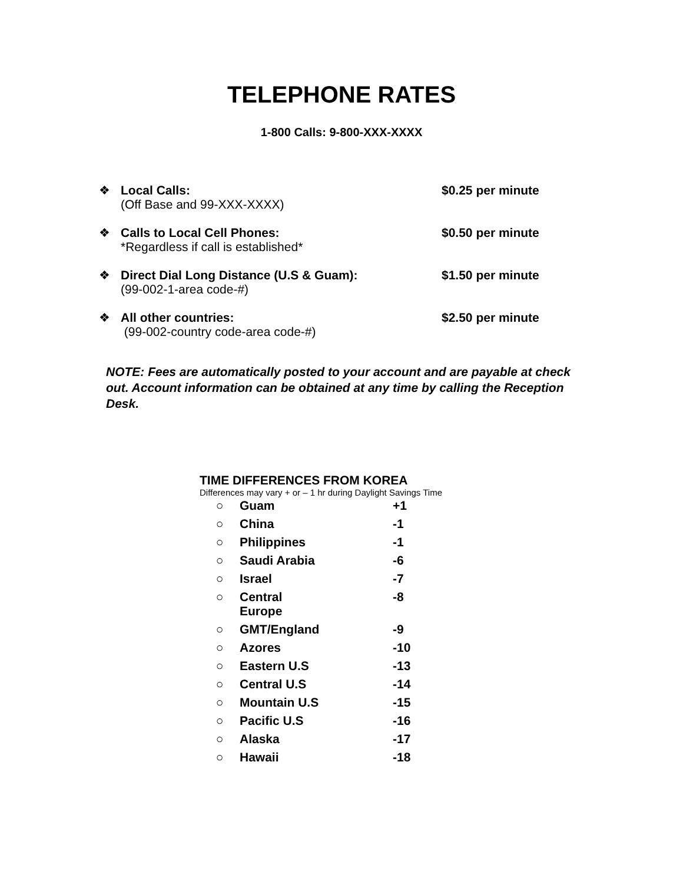TELEPHONE RATES
1-800 Calls: 9-800-XXX-XXXX
| ❖ | Local Calls: (Off Base and 99-XXX-XXXX) | $0.25 per minute |
| ❖ | Calls to Local Cell Phones: *Regardless if call is established* | $0.50 per minute |
| ❖ | Direct Dial Long Distance (U.S & Guam): (99-002-1-area code-#) | $1.50 per minute |
| ❖ | All other countries: (99-002-country code-area code-#) | $2.50 per minute |
NOTE: Fees are automatically posted to your account and are payable at check out. Account information can be obtained at any time by calling the Reception Desk.
TIME DIFFERENCES FROM KOREA
Differences may vary + or – 1 hr during Daylight Savings Time
| ○ | Guam | +1 |
| ○ | China | -1 |
| ○ | Philippines | -1 |
| ○ | Saudi Arabia | -6 |
| ○ | Israel | -7 |
| ○ | Central Europe | -8 |
| ○ | GMT/England | -9 |
| ○ | Azores | -10 |
| ○ | Eastern U.S | -13 |
| ○ | Central U.S | -14 |
| ○ | Mountain U.S | -15 |
| ○ | Pacific U.S | -16 |
| ○ | Alaska | -17 |
| ○ | Hawaii | -18 |